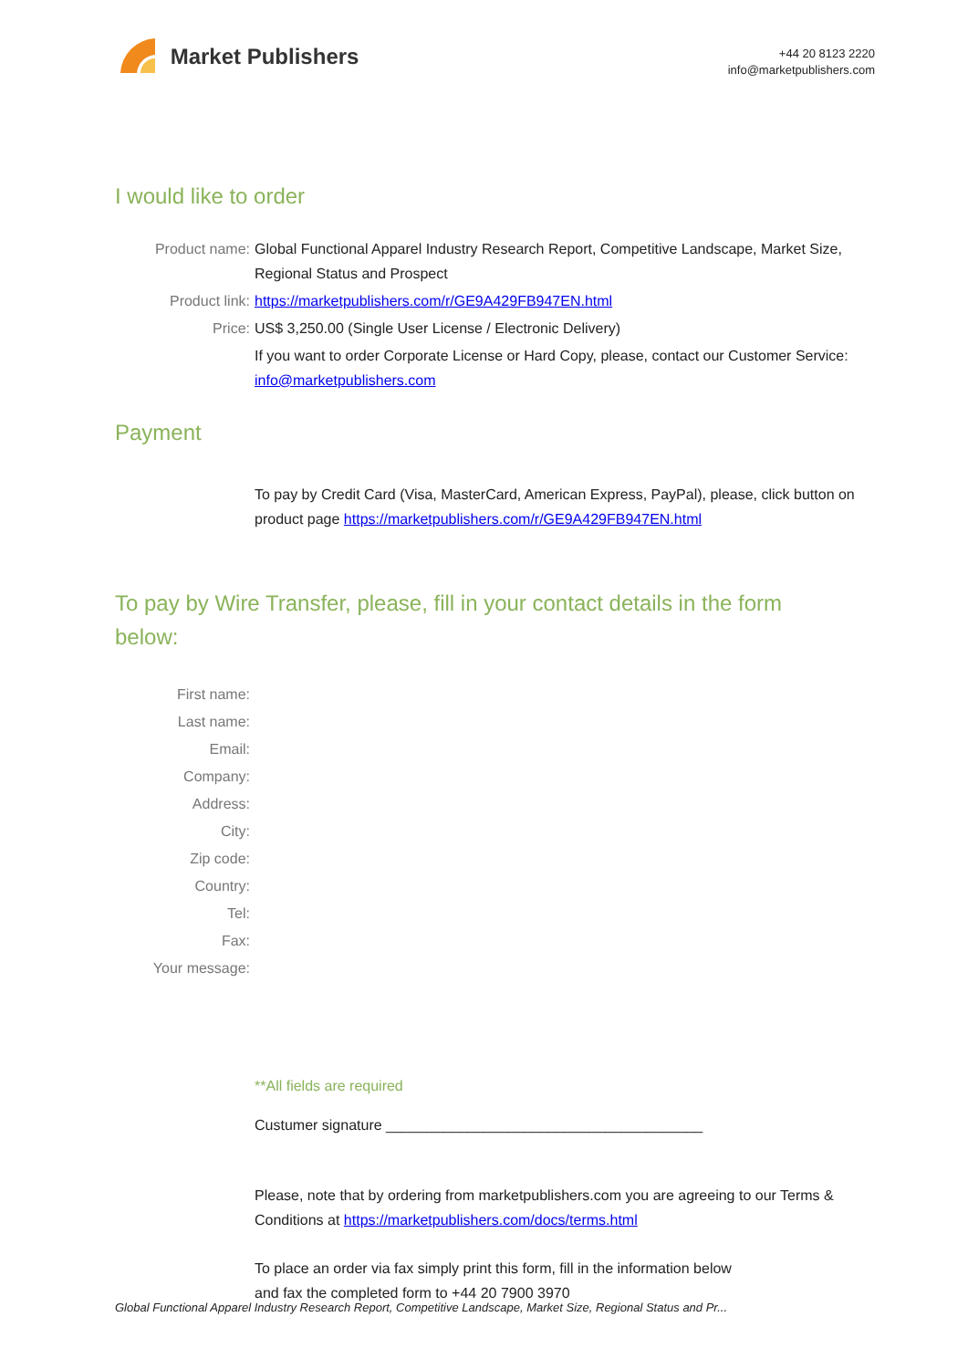Market Publishers
+44 20 8123 2220
info@marketpublishers.com
I would like to order
Product name: Global Functional Apparel Industry Research Report, Competitive Landscape, Market Size, Regional Status and Prospect
Product link: https://marketpublishers.com/r/GE9A429FB947EN.html
Price: US$ 3,250.00 (Single User License / Electronic Delivery)
If you want to order Corporate License or Hard Copy, please, contact our Customer Service:
info@marketpublishers.com
Payment
To pay by Credit Card (Visa, MasterCard, American Express, PayPal), please, click button on product page https://marketpublishers.com/r/GE9A429FB947EN.html
To pay by Wire Transfer, please, fill in your contact details in the form below:
First name:
Last name:
Email:
Company:
Address:
City:
Zip code:
Country:
Tel:
Fax:
Your message:
**All fields are required
Custumer signature _______________________________________
Please, note that by ordering from marketpublishers.com you are agreeing to our Terms & Conditions at https://marketpublishers.com/docs/terms.html
To place an order via fax simply print this form, fill in the information below
and fax the completed form to +44 20 7900 3970
Global Functional Apparel Industry Research Report, Competitive Landscape, Market Size, Regional Status and Pr...